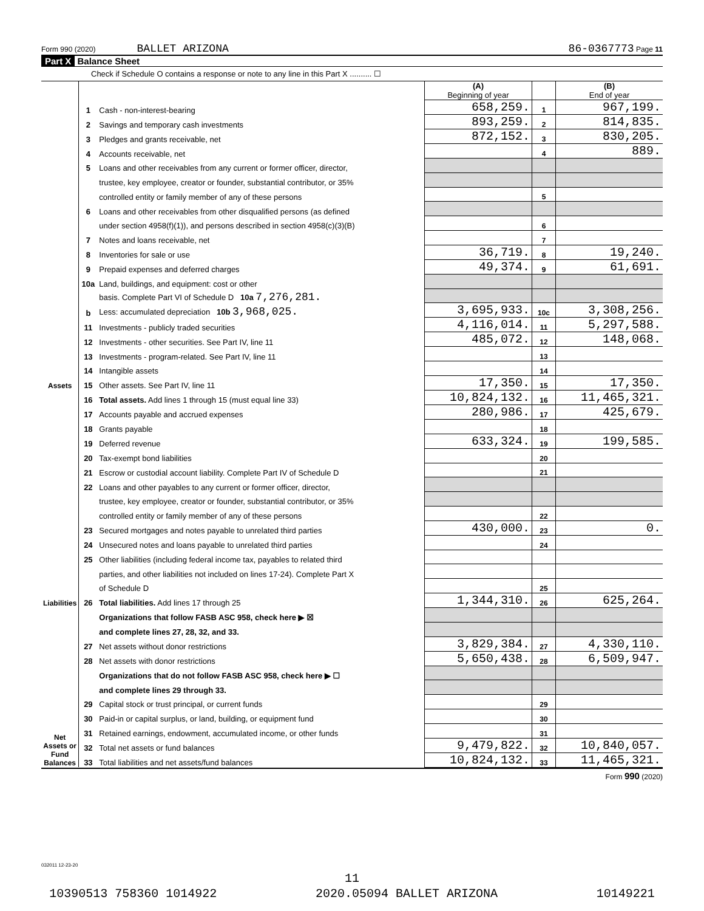Form 990 (2020) BALLET ARIZONA 86-0367773 Page 11
Part X Balance Sheet
Check if Schedule O contains a response or note to any line in this Part X .......... ☐
| | | | (A) Beginning of year | | (B) End of year |
| Assets | 1 | Cash - non-interest-bearing | 658,259. | 1 | 967,199. |
| | 2 | Savings and temporary cash investments | 893,259. | 2 | 814,835. |
| | 3 | Pledges and grants receivable, net | 872,152. | 3 | 830,205. |
| | 4 | Accounts receivable, net | | 4 | 889. |
| | 5 | Loans and other receivables from any current or former officer, director, | | | |
| | | trustee, key employee, creator or founder, substantial contributor, or 35% | | | |
| | | controlled entity or family member of any of these persons | | 5 | |
| | 6 | Loans and other receivables from other disqualified persons (as defined | | | |
| | | under section 4958(f)(1)), and persons described in section 4958(c)(3)(B) | | 6 | |
| | 7 | Notes and loans receivable, net | | 7 | |
| | 8 | Inventories for sale or use | 36,719. | 8 | 19,240. |
| | 9 | Prepaid expenses and deferred charges | 49,374. | 9 | 61,691. |
| | 10a | Land, buildings, and equipment: cost or other | | | |
| | | basis. Complete Part VI of Schedule D 10a 7,276,281. | | | |
| | b | Less: accumulated depreciation 10b 3,968,025. | 3,695,933. | 10c | 3,308,256. |
| | 11 | Investments - publicly traded securities | 4,116,014. | 11 | 5,297,588. |
| | 12 | Investments - other securities. See Part IV, line 11 | 485,072. | 12 | 148,068. |
| | 13 | Investments - program-related. See Part IV, line 11 | | 13 | |
| | 14 | Intangible assets | | 14 | |
| | 15 | Other assets. See Part IV, line 11 | 17,350. | 15 | 17,350. |
| | 16 | Total assets. Add lines 1 through 15 (must equal line 33) | 10,824,132. | 16 | 11,465,321. |
| Liabilities | 17 | Accounts payable and accrued expenses | 280,986. | 17 | 425,679. |
| | 18 | Grants payable | | 18 | |
| | 19 | Deferred revenue | 633,324. | 19 | 199,585. |
| | 20 | Tax-exempt bond liabilities | | 20 | |
| | 21 | Escrow or custodial account liability. Complete Part IV of Schedule D | | 21 | |
| | 22 | Loans and other payables to any current or former officer, director, | | | |
| | | trustee, key employee, creator or founder, substantial contributor, or 35% | | | |
| | | controlled entity or family member of any of these persons | | 22 | |
| | 23 | Secured mortgages and notes payable to unrelated third parties | 430,000. | 23 | 0. |
| | 24 | Unsecured notes and loans payable to unrelated third parties | | 24 | |
| | 25 | Other liabilities (including federal income tax, payables to related third | | | |
| | | parties, and other liabilities not included on lines 17-24). Complete Part X | | | |
| | | of Schedule D | | 25 | |
| | 26 | Total liabilities. Add lines 17 through 25 | 1,344,310. | 26 | 625,264. |
| Net Assets or Fund Balances | | Organizations that follow FASB ASC 958, check here ▶ ☒ | | | |
| | | and complete lines 27, 28, 32, and 33. | | | |
| | 27 | Net assets without donor restrictions | 3,829,384. | 27 | 4,330,110. |
| | 28 | Net assets with donor restrictions | 5,650,438. | 28 | 6,509,947. |
| | | Organizations that do not follow FASB ASC 958, check here ▶ ☐ | | | |
| | | and complete lines 29 through 33. | | | |
| | 29 | Capital stock or trust principal, or current funds | | 29 | |
| | 30 | Paid-in or capital surplus, or land, building, or equipment fund | | 30 | |
| | 31 | Retained earnings, endowment, accumulated income, or other funds | | 31 | |
| | 32 | Total net assets or fund balances | 9,479,822. | 32 | 10,840,057. |
| | 33 | Total liabilities and net assets/fund balances | 10,824,132. | 33 | 11,465,321. |
Form 990 (2020)
032011 12-23-20
11
10390513 758360 1014922 2020.05094 BALLET ARIZONA 10149221